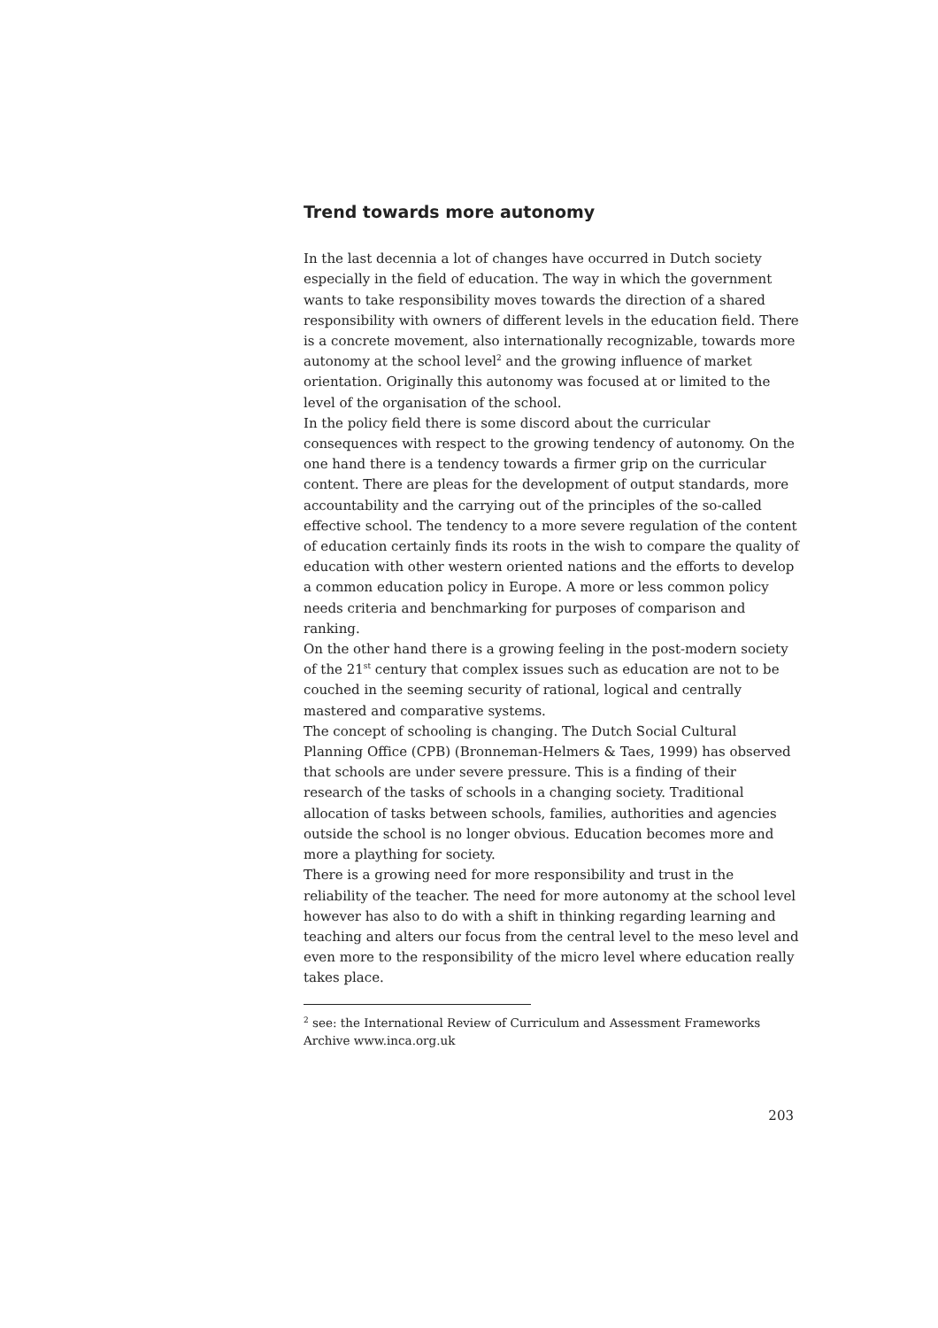Trend towards more autonomy
In the last decennia a lot of changes have occurred in Dutch society especially in the field of education. The way in which the government wants to take responsibility moves towards the direction of a shared responsibility with owners of different levels in the education field. There is a concrete movement, also internationally recognizable, towards more autonomy at the school level<sup>2</sup> and the growing influence of market orientation. Originally this autonomy was focused at or limited to the level of the organisation of the school.
In the policy field there is some discord about the curricular consequences with respect to the growing tendency of autonomy. On the one hand there is a tendency towards a firmer grip on the curricular content. There are pleas for the development of output standards, more accountability and the carrying out of the principles of the so-called effective school. The tendency to a more severe regulation of the content of education certainly finds its roots in the wish to compare the quality of education with other western oriented nations and the efforts to develop a common education policy in Europe. A more or less common policy needs criteria and benchmarking for purposes of comparison and ranking.
On the other hand there is a growing feeling in the post-modern society of the 21<sup>st</sup> century that complex issues such as education are not to be couched in the seeming security of rational, logical and centrally mastered and comparative systems.
The concept of schooling is changing. The Dutch Social Cultural Planning Office (CPB) (Bronneman-Helmers & Taes, 1999) has observed that schools are under severe pressure. This is a finding of their research of the tasks of schools in a changing society. Traditional allocation of tasks between schools, families, authorities and agencies outside the school is no longer obvious. Education becomes more and more a plaything for society.
There is a growing need for more responsibility and trust in the reliability of the teacher. The need for more autonomy at the school level however has also to do with a shift in thinking regarding learning and teaching and alters our focus from the central level to the meso level and even more to the responsibility of the micro level where education really takes place.
<sup>2</sup> see: the International Review of Curriculum and Assessment Frameworks Archive www.inca.org.uk
203